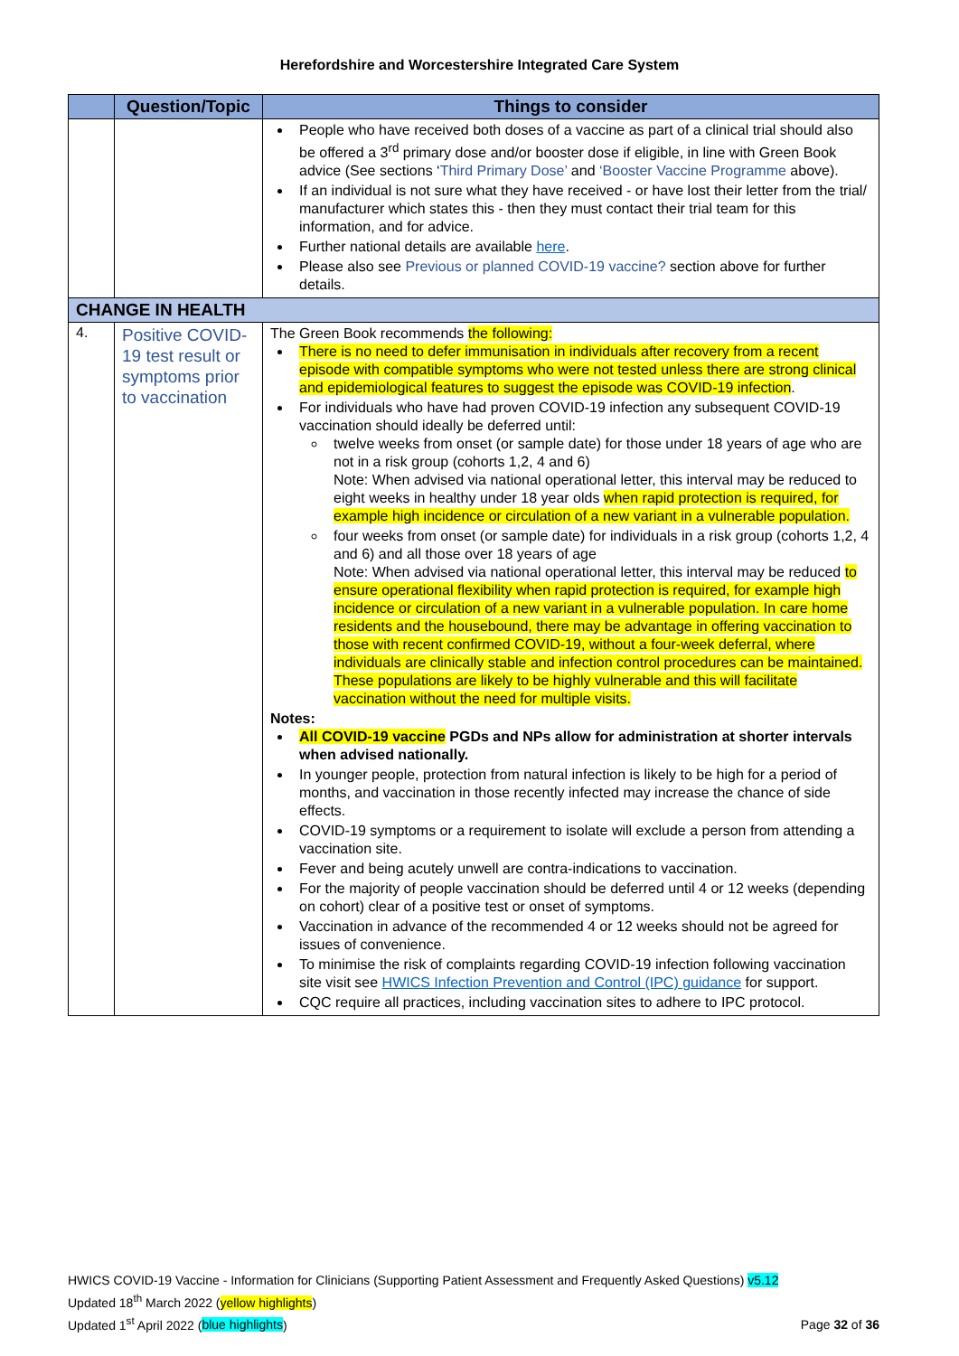Herefordshire and Worcestershire Integrated Care System
| | Question/Topic | Things to consider |
| --- | --- | --- |
| | | People who have received both doses of a vaccine as part of a clinical trial should also be offered a 3<sup>rd</sup> primary dose and/or booster dose if eligible, in line with Green Book advice (See sections ‘ Third Primary Dose’ and ‘Booster Vaccine Programme above). If an individual is not sure what they have received - or have lost their letter from the trial/ manufacturer which states this - then they must contact their trial team for this information, and for advice. Further national details are available here . Please also see Previous or planned COVID-19 vaccine? section above for further details. |
| CHANGE IN HEALTH | | |
| 4. | Positive COVID-19 test result or symptoms prior to vaccination | The Green Book recommends the following: There is no need to defer immunisation in individuals after recovery from a recent episode with compatible symptoms who were not tested unless there are strong clinical and epidemiological features to suggest the episode was COVID-19 infection . For individuals who have had proven COVID-19 infection any subsequent COVID-19 vaccination should ideally be deferred until: twelve weeks from onset (or sample date) for those under 18 years of age who are not in a risk group (cohorts 1,2, 4 and 6) Note: When advised via national operational letter, this interval may be reduced to eight weeks in healthy under 18 year olds when rapid protection is required, for example high incidence or circulation of a new variant in a vulnerable population. four weeks from onset (or sample date) for individuals in a risk group (cohorts 1,2, 4 and 6) and all those over 18 years of age Note: When advised via national operational letter, this interval may be reduced to ensure operational flexibility when rapid protection is required, for example high incidence or circulation of a new variant in a vulnerable population. In care home residents and the housebound, there may be advantage in offering vaccination to those with recent confirmed COVID-19, without a four-week deferral, where individuals are clinically stable and infection control procedures can be maintained. These populations are likely to be highly vulnerable and this will facilitate vaccination without the need for multiple visits. Notes: All COVID-19 vaccine PGDs and NPs allow for administration at shorter intervals when advised nationally. In younger people, protection from natural infection is likely to be high for a period of months, and vaccination in those recently infected may increase the chance of side effects. COVID-19 symptoms or a requirement to isolate will exclude a person from attending a vaccination site. Fever and being acutely unwell are contra-indications to vaccination. For the majority of people vaccination should be deferred until 4 or 12 weeks (depending on cohort) clear of a positive test or onset of symptoms. Vaccination in advance of the recommended 4 or 12 weeks should not be agreed for issues of convenience. To minimise the risk of complaints regarding COVID-19 infection following vaccination site visit see HWICS Infection Prevention and Control (IPC) guidance for support. CQC require all practices, including vaccination sites to adhere to IPC protocol. |
HWICS COVID-19 Vaccine - Information for Clinicians (Supporting Patient Assessment and Frequently Asked Questions) v5.12
Updated 18<sup>th</sup> March 2022 (yellow highlights)
Updated 1<sup>st</sup> April 2022 (blue highlights)
Page 32 of 36